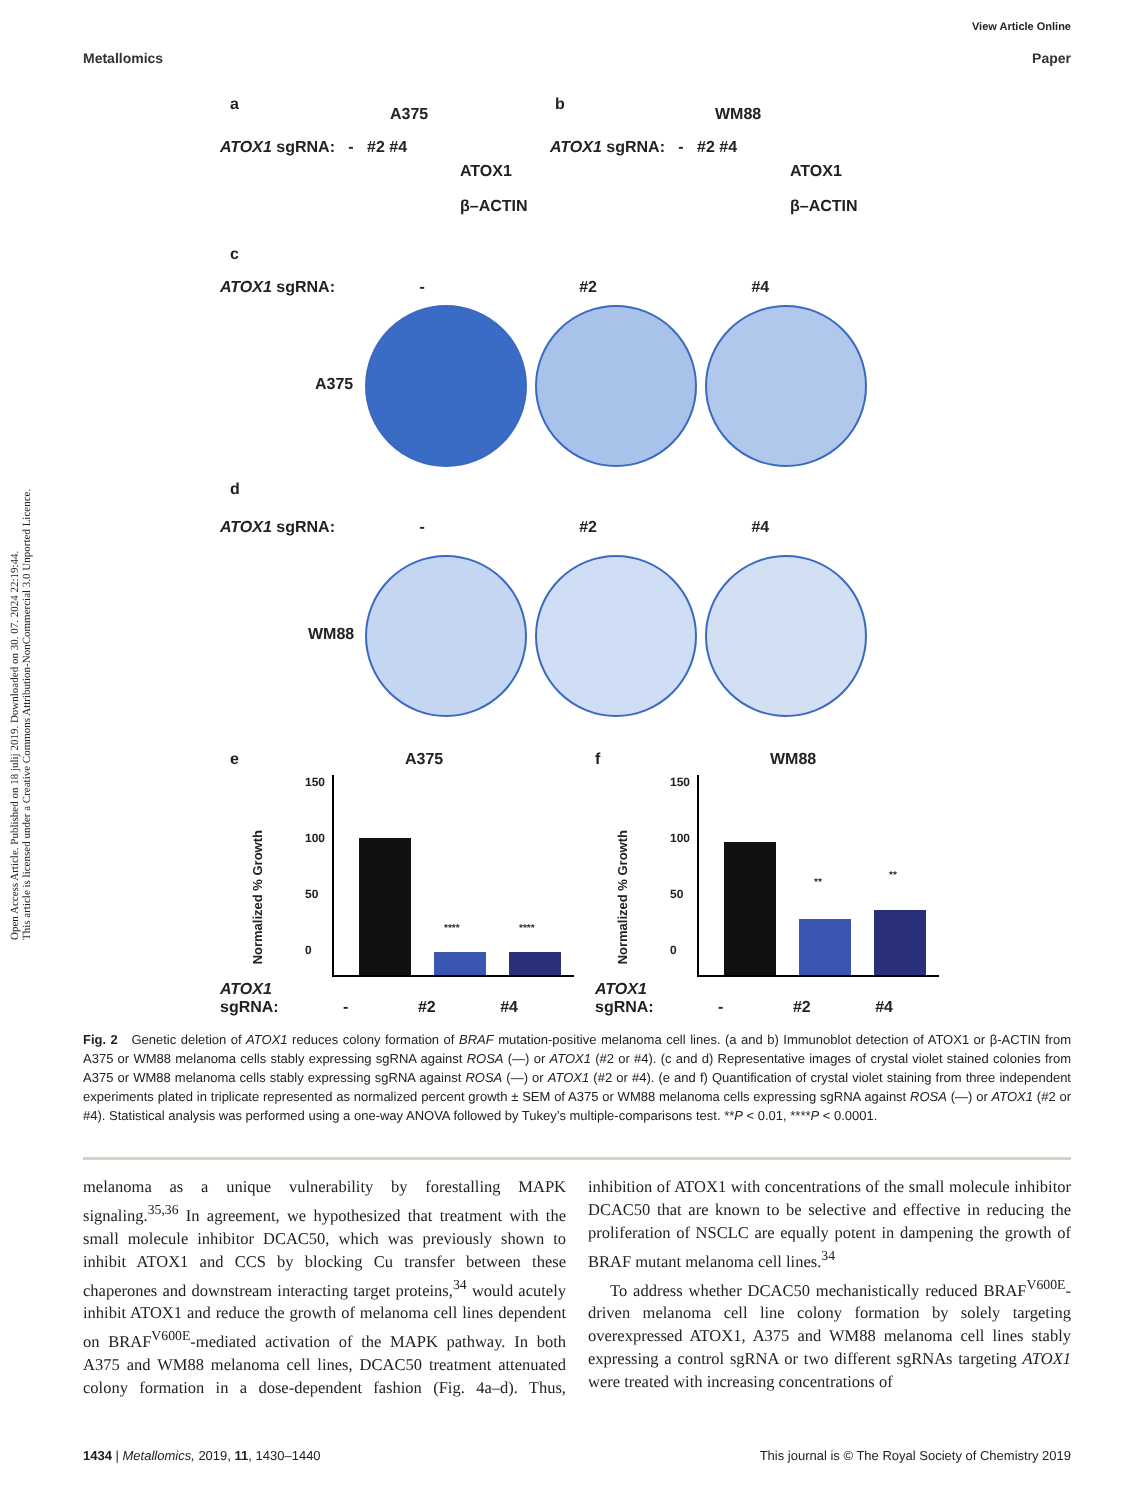Open Access Article. Published on 18 julij 2019. Downloaded on 30. 07. 2024 22:19:44.
This article is licensed under a Creative Commons Attribution-NonCommercial 3.0 Unported Licence.
View Article Online
Metallomics Paper
a
A375
ATOX1 sgRNA: - #2 #4
ATOX1
β–ACTIN
b
WM88
ATOX1 sgRNA: - #2 #4
ATOX1
β–ACTIN
c
ATOX1 sgRNA: - #2 #4
A375
d
ATOX1 sgRNA: - #2 #4
WM88
e A375 f WM88
150
100
50
0
**** ****
150
100
50
0
**
**
Normalized % Growth
Normalized % Growth
ATOX1
sgRNA: - #2 #4
ATOX1
sgRNA: - #2 #4
Fig. 2 Genetic deletion of ATOX1 reduces colony formation of BRAF mutation-positive melanoma cell lines. (a and b) Immunoblot detection of ATOX1 or β-ACTIN from A375 or WM88 melanoma cells stably expressing sgRNA against ROSA (—) or ATOX1 (#2 or #4). (c and d) Representative images of crystal violet stained colonies from A375 or WM88 melanoma cells stably expressing sgRNA against ROSA (—) or ATOX1 (#2 or #4). (e and f) Quantification of crystal violet staining from three independent experiments plated in triplicate represented as normalized percent growth ± SEM of A375 or WM88 melanoma cells expressing sgRNA against ROSA (—) or ATOX1 (#2 or #4). Statistical analysis was performed using a one-way ANOVA followed by Tukey’s multiple-comparisons test. **P < 0.01, ****P < 0.0001.
melanoma as a unique vulnerability by forestalling MAPK signaling.<sup>35,36</sup> In agreement, we hypothesized that treatment with the small molecule inhibitor DCAC50, which was previously shown to inhibit ATOX1 and CCS by blocking Cu transfer between these chaperones and downstream interacting target proteins,<sup>34</sup> would acutely inhibit ATOX1 and reduce the growth of melanoma cell lines dependent on BRAF<sup>V600E</sup>-mediated activation of the MAPK pathway. In both A375 and WM88 melanoma cell lines, DCAC50 treatment attenuated colony formation in a dose-dependent fashion (Fig. 4a–d). Thus, inhibition of ATOX1 with concentrations of the small molecule inhibitor DCAC50 that are known to be selective and effective in reducing the proliferation of NSCLC are equally potent in dampening the growth of BRAF mutant melanoma cell lines.<sup>34</sup>
To address whether DCAC50 mechanistically reduced BRAF<sup>V600E</sup>-driven melanoma cell line colony formation by solely targeting overexpressed ATOX1, A375 and WM88 melanoma cell lines stably expressing a control sgRNA or two different sgRNAs targeting ATOX1 were treated with increasing concentrations of
1434 | Metallomics, 2019, 11, 1430–1440 This journal is © The Royal Society of Chemistry 2019